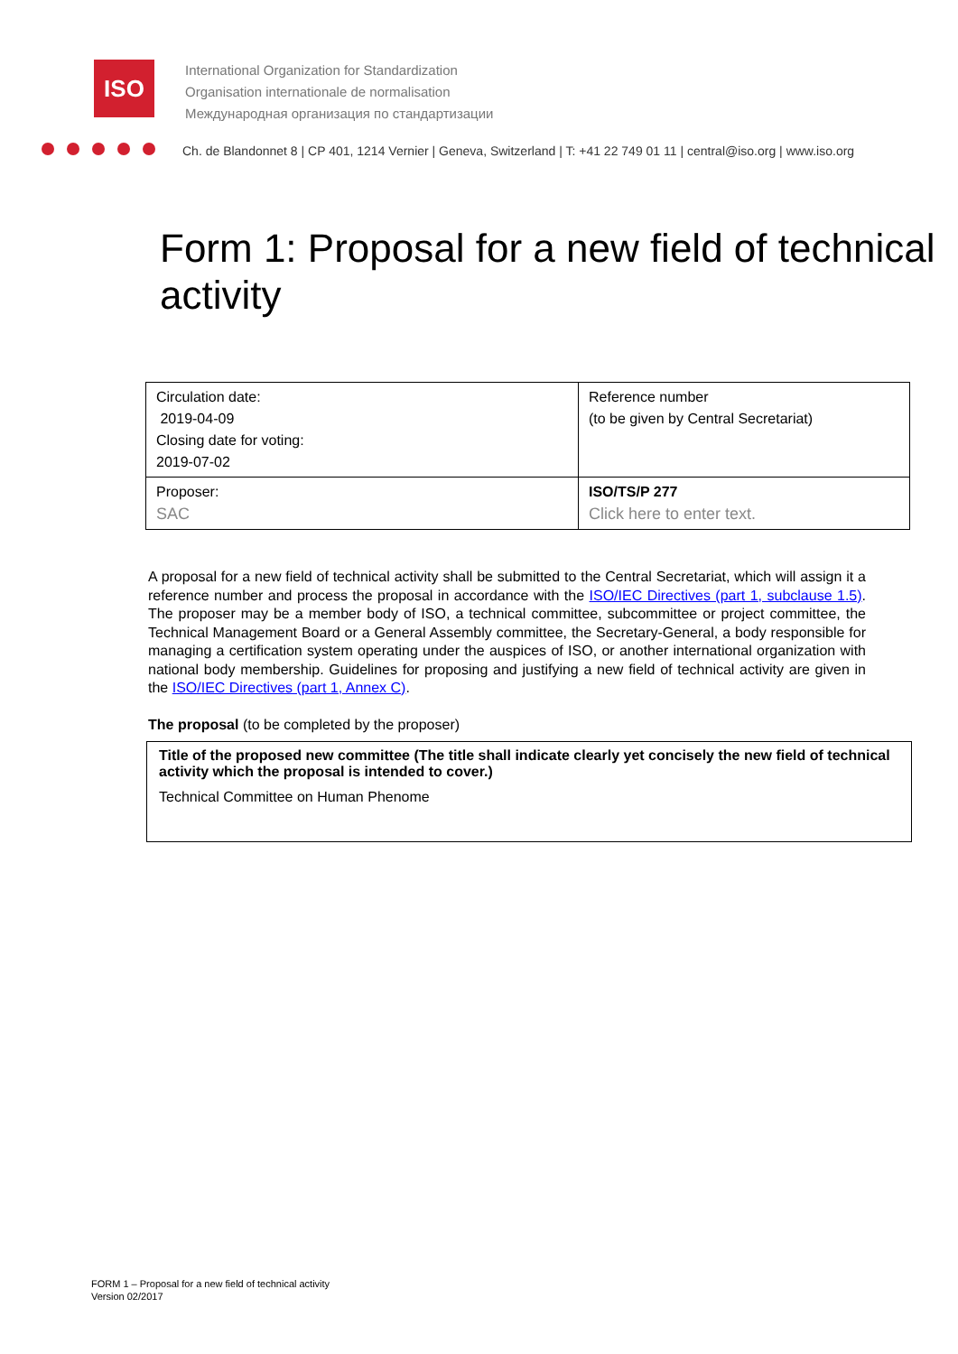ISO
International Organization for Standardization
Organisation internationale de normalisation
Международная организация по стандартизации
Ch. de Blandonnet 8 | CP 401, 1214 Vernier | Geneva, Switzerland | T: +41 22 749 01 11 | central@iso.org | www.iso.org
Form 1: Proposal for a new field of technical activity
| Circulation date: 2019-04-09 Closing date for voting: 2019-07-02 | Reference number (to be given by Central Secretariat) |
| Proposer: SAC | ISO/TS/P 277 Click here to enter text. |
A proposal for a new field of technical activity shall be submitted to the Central Secretariat, which will assign it a reference number and process the proposal in accordance with the ISO/IEC Directives (part 1, subclause 1.5). The proposer may be a member body of ISO, a technical committee, subcommittee or project committee, the Technical Management Board or a General Assembly committee, the Secretary-General, a body responsible for managing a certification system operating under the auspices of ISO, or another international organization with national body membership. Guidelines for proposing and justifying a new field of technical activity are given in the ISO/IEC Directives (part 1, Annex C).
The proposal (to be completed by the proposer)
Title of the proposed new committee (The title shall indicate clearly yet concisely the new field of technical activity which the proposal is intended to cover.)
Technical Committee on Human Phenome
FORM 1 – Proposal for a new field of technical activity
Version 02/2017